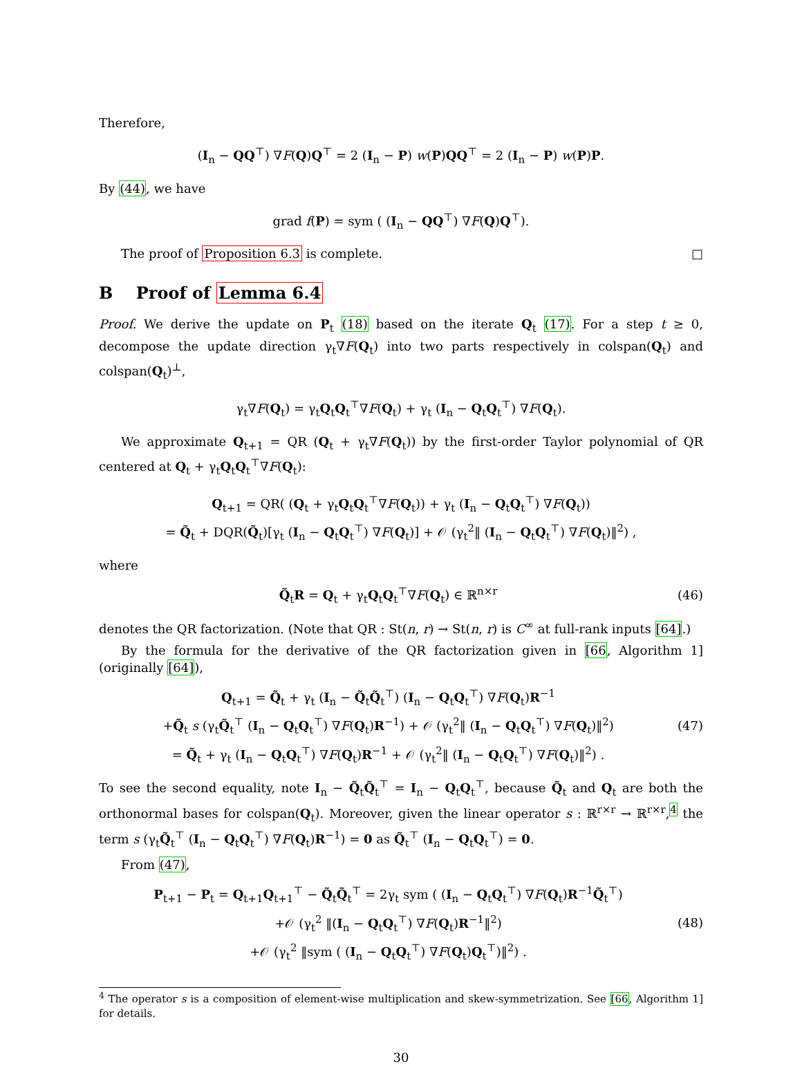Therefore,
(I<sub>n</sub> − QQ<sup>⊤</sup>) ∇F(Q)Q<sup>⊤</sup> = 2 (I<sub>n</sub> − P) w(P)QQ<sup>⊤</sup> = 2 (I<sub>n</sub> − P) w(P)P.
By (44), we have
grad f(P) = sym ( (I<sub>n</sub> − QQ<sup>⊤</sup>) ∇F(Q)Q<sup>⊤</sup>).
The proof of Proposition 6.3 is complete. □
B Proof of Lemma 6.4
Proof. We derive the update on P<sub>t</sub> (18) based on the iterate Q<sub>t</sub> (17). For a step t ≥ 0, decompose the update direction γ<sub>t</sub>∇F(Q<sub>t</sub>) into two parts respectively in colspan(Q<sub>t</sub>) and colspan(Q<sub>t</sub>)<sup>⊥</sup>,
γ<sub>t</sub>∇F(Q<sub>t</sub>) = γ<sub>t</sub>Q<sub>t</sub>Q<sub>t</sub><sup>⊤</sup>∇F(Q<sub>t</sub>) + γ<sub>t</sub> (I<sub>n</sub> − Q<sub>t</sub>Q<sub>t</sub><sup>⊤</sup>) ∇F(Q<sub>t</sub>).
We approximate Q<sub>t+1</sub> = QR (Q<sub>t</sub> + γ<sub>t</sub>∇F(Q<sub>t</sub>)) by the first-order Taylor polynomial of QR centered at Q<sub>t</sub> + γ<sub>t</sub>Q<sub>t</sub>Q<sub>t</sub><sup>⊤</sup>∇F(Q<sub>t</sub>):
Q<sub>t+1</sub> = QR( (Q<sub>t</sub> + γ<sub>t</sub>Q<sub>t</sub>Q<sub>t</sub><sup>⊤</sup>∇F(Q<sub>t</sub>)) + γ<sub>t</sub> (I<sub>n</sub> − Q<sub>t</sub>Q<sub>t</sub><sup>⊤</sup>) ∇F(Q<sub>t</sub>))
= Q̃<sub>t</sub> + DQR(Q̃<sub>t</sub>)[γ<sub>t</sub> (I<sub>n</sub> − Q<sub>t</sub>Q<sub>t</sub><sup>⊤</sup>) ∇F(Q<sub>t</sub>)] + 𝒪 (γ<sub>t</sub><sup>2</sup>‖ (I<sub>n</sub> − Q<sub>t</sub>Q<sub>t</sub><sup>⊤</sup>) ∇F(Q<sub>t</sub>)‖<sup>2</sup>) ,
where
Q̃<sub>t</sub>R = Q<sub>t</sub> + γ<sub>t</sub>Q<sub>t</sub>Q<sub>t</sub><sup>⊤</sup>∇F(Q<sub>t</sub>) ∈ ℝ<sup>n×r</sup> (46)
denotes the QR factorization. (Note that QR : St(n, r) → St(n, r) is C<sup>∞</sup> at full-rank inputs [64].)
By the formula for the derivative of the QR factorization given in [66, Algorithm 1] (originally [64]),
Q<sub>t+1</sub> = Q̃<sub>t</sub> + γ<sub>t</sub> (I<sub>n</sub> − Q̃<sub>t</sub>Q̃<sub>t</sub><sup>⊤</sup>) (I<sub>n</sub> − Q<sub>t</sub>Q<sub>t</sub><sup>⊤</sup>) ∇F(Q<sub>t</sub>)R<sup>−1</sup>
+Q̃<sub>t</sub> s (γ<sub>t</sub>Q̃<sub>t</sub><sup>⊤</sup> (I<sub>n</sub> − Q<sub>t</sub>Q<sub>t</sub><sup>⊤</sup>) ∇F(Q<sub>t</sub>)R<sup>−1</sup>) + 𝒪 (γ<sub>t</sub><sup>2</sup>‖ (I<sub>n</sub> − Q<sub>t</sub>Q<sub>t</sub><sup>⊤</sup>) ∇F(Q<sub>t</sub>)‖<sup>2</sup>)
= Q̃<sub>t</sub> + γ<sub>t</sub> (I<sub>n</sub> − Q<sub>t</sub>Q<sub>t</sub><sup>⊤</sup>) ∇F(Q<sub>t</sub>)R<sup>−1</sup> + 𝒪 (γ<sub>t</sub><sup>2</sup>‖ (I<sub>n</sub> − Q<sub>t</sub>Q<sub>t</sub><sup>⊤</sup>) ∇F(Q<sub>t</sub>)‖<sup>2</sup>) . (47)
To see the second equality, note I<sub>n</sub> − Q̃<sub>t</sub>Q̃<sub>t</sub><sup>⊤</sup> = I<sub>n</sub> − Q<sub>t</sub>Q<sub>t</sub><sup>⊤</sup>, because Q̃<sub>t</sub> and Q<sub>t</sub> are both the orthonormal bases for colspan(Q<sub>t</sub>). Moreover, given the linear operator s : ℝ<sup>r×r</sup> → ℝ<sup>r×r</sup>,<sup>4</sup> the term s (γ<sub>t</sub>Q̃<sub>t</sub><sup>⊤</sup> (I<sub>n</sub> − Q<sub>t</sub>Q<sub>t</sub><sup>⊤</sup>) ∇F(Q<sub>t</sub>)R<sup>−1</sup>) = 0 as Q̃<sub>t</sub><sup>⊤</sup> (I<sub>n</sub> − Q<sub>t</sub>Q<sub>t</sub><sup>⊤</sup>) = 0.
From (47),
P<sub>t+1</sub> − P<sub>t</sub> = Q<sub>t+1</sub>Q<sub>t+1</sub><sup>⊤</sup> − Q̃<sub>t</sub>Q̃<sub>t</sub><sup>⊤</sup> = 2γ<sub>t</sub> sym ( (I<sub>n</sub> − Q<sub>t</sub>Q<sub>t</sub><sup>⊤</sup>) ∇F(Q<sub>t</sub>)R<sup>−1</sup>Q̃<sub>t</sub><sup>⊤</sup>)
+𝒪 (γ<sub>t</sub><sup>2</sup> ‖(I<sub>n</sub> − Q<sub>t</sub>Q<sub>t</sub><sup>⊤</sup>) ∇F(Q<sub>t</sub>)R<sup>−1</sup>‖<sup>2</sup>)
+𝒪 (γ<sub>t</sub><sup>2</sup> ‖sym ( (I<sub>n</sub> − Q<sub>t</sub>Q<sub>t</sub><sup>⊤</sup>) ∇F(Q<sub>t</sub>)Q<sub>t</sub><sup>⊤</sup>)‖<sup>2</sup>) . (48)
<sup>4</sup> The operator s is a composition of element-wise multiplication and skew-symmetrization. See [66, Algorithm 1] for details.
30